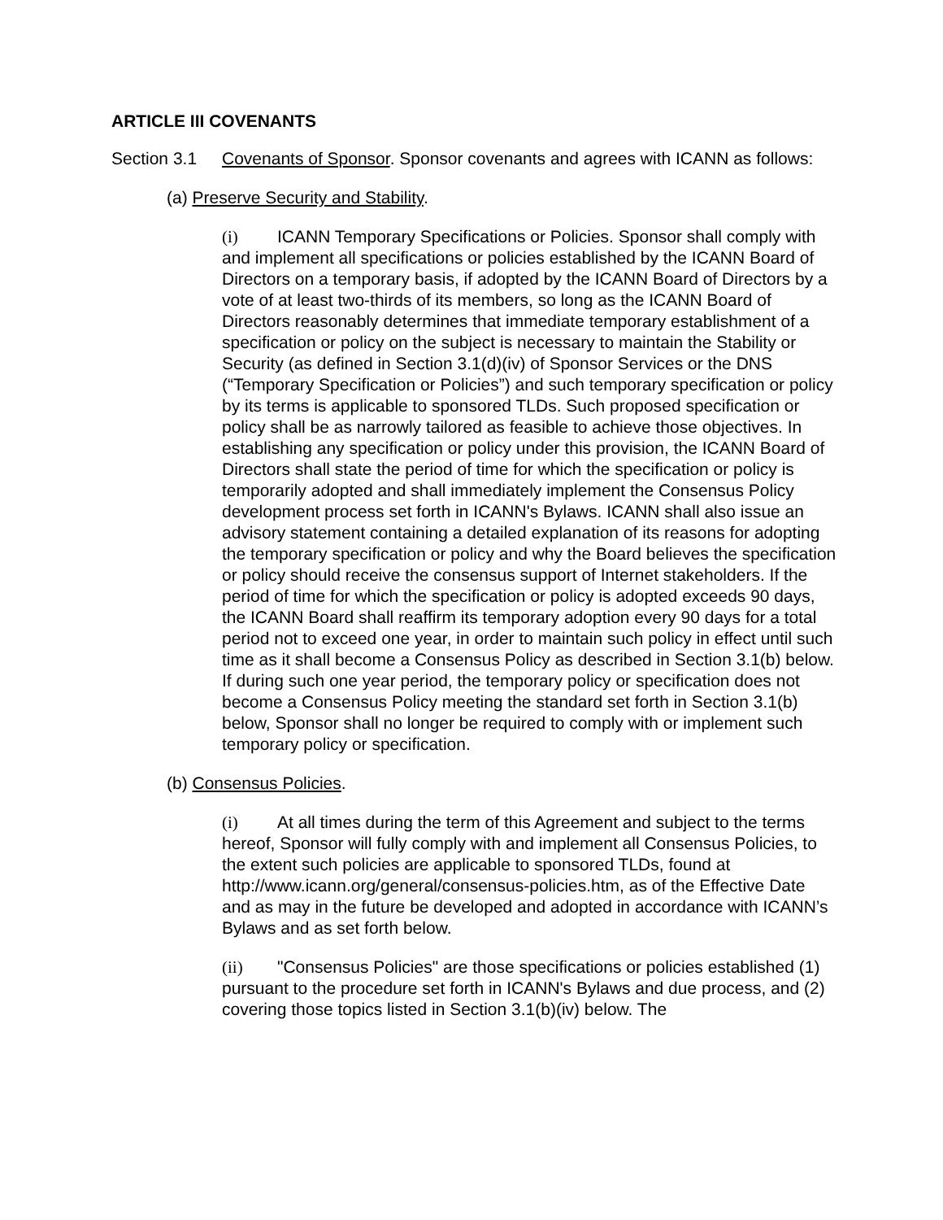ARTICLE III COVENANTS
Section 3.1 Covenants of Sponsor. Sponsor covenants and agrees with ICANN as follows:
(a) Preserve Security and Stability.
(i) ICANN Temporary Specifications or Policies. Sponsor shall comply with and implement all specifications or policies established by the ICANN Board of Directors on a temporary basis, if adopted by the ICANN Board of Directors by a vote of at least two-thirds of its members, so long as the ICANN Board of Directors reasonably determines that immediate temporary establishment of a specification or policy on the subject is necessary to maintain the Stability or Security (as defined in Section 3.1(d)(iv) of Sponsor Services or the DNS (“Temporary Specification or Policies”) and such temporary specification or policy by its terms is applicable to sponsored TLDs. Such proposed specification or policy shall be as narrowly tailored as feasible to achieve those objectives. In establishing any specification or policy under this provision, the ICANN Board of Directors shall state the period of time for which the specification or policy is temporarily adopted and shall immediately implement the Consensus Policy development process set forth in ICANN's Bylaws. ICANN shall also issue an advisory statement containing a detailed explanation of its reasons for adopting the temporary specification or policy and why the Board believes the specification or policy should receive the consensus support of Internet stakeholders. If the period of time for which the specification or policy is adopted exceeds 90 days, the ICANN Board shall reaffirm its temporary adoption every 90 days for a total period not to exceed one year, in order to maintain such policy in effect until such time as it shall become a Consensus Policy as described in Section 3.1(b) below. If during such one year period, the temporary policy or specification does not become a Consensus Policy meeting the standard set forth in Section 3.1(b) below, Sponsor shall no longer be required to comply with or implement such temporary policy or specification.
(b) Consensus Policies.
(i) At all times during the term of this Agreement and subject to the terms hereof, Sponsor will fully comply with and implement all Consensus Policies, to the extent such policies are applicable to sponsored TLDs, found at http://www.icann.org/general/consensus-policies.htm, as of the Effective Date and as may in the future be developed and adopted in accordance with ICANN’s Bylaws and as set forth below.
(ii) "Consensus Policies" are those specifications or policies established (1) pursuant to the procedure set forth in ICANN's Bylaws and due process, and (2) covering those topics listed in Section 3.1(b)(iv) below. The